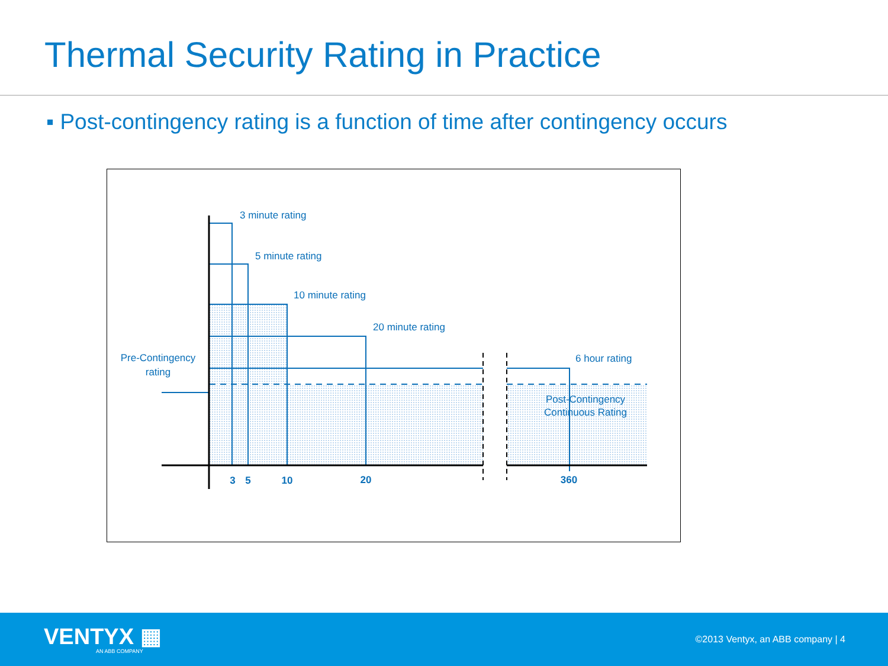Thermal Security Rating in Practice
▪ Post-contingency rating is a function of time after contingency occurs
3 minute rating
5 minute rating
10 minute rating
20 minute rating
6 hour rating
Pre-Contingency
rating
Post-Contingency
Continuous Rating
3
5
10
20
360
VENTYX ▦
AN ABB COMPANY
©2013 Ventyx, an ABB company | 4